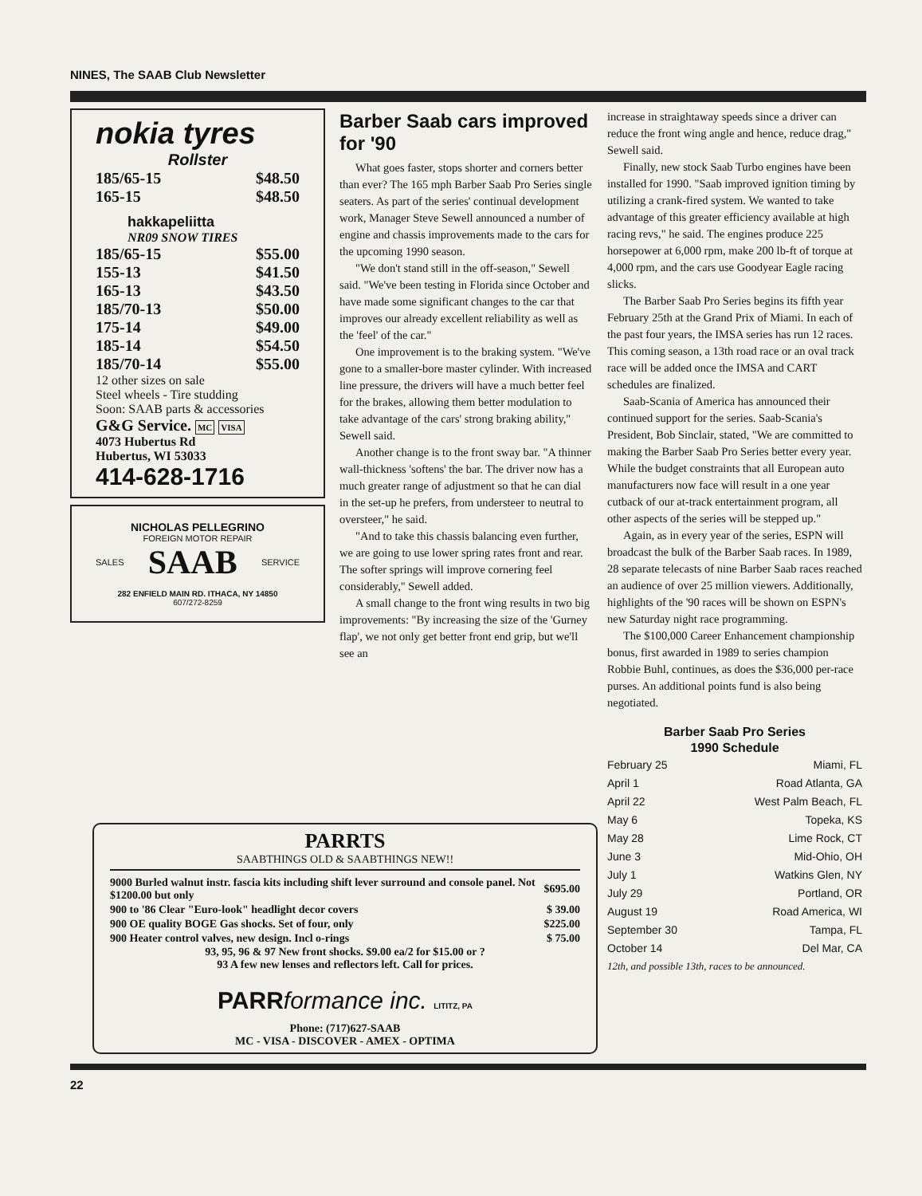NINES, The SAAB Club Newsletter
nokia tyres
Rollster
185/65-15 $48.50
165-15 $48.50
hakkapeliitta
NR09 SNOW TIRES
185/65-15 $55.00
155-13 $41.50
165-13 $43.50
185/70-13 $50.00
175-14 $49.00
185-14 $54.50
185/70-14 $55.00
12 other sizes on sale
Steel wheels - Tire studding
Soon: SAAB parts & accessories
G&G Service. MC VISA
4073 Hubertus Rd
Hubertus, WI 53033
414-628-1716
NICHOLAS PELLEGRINO
FOREIGN MOTOR REPAIR
SALES SAAB SERVICE
282 ENFIELD MAIN RD. ITHACA, NY 14850
607/272-8259
Barber Saab cars improved for '90
What goes faster, stops shorter and corners better than ever? The 165 mph Barber Saab Pro Series single seaters. As part of the series' continual development work, Manager Steve Sewell announced a number of engine and chassis improvements made to the cars for the upcoming 1990 season.
"We don't stand still in the off-season," Sewell said. "We've been testing in Florida since October and have made some significant changes to the car that improves our already excellent reliability as well as the 'feel' of the car."
One improvement is to the braking system. "We've gone to a smaller-bore master cylinder. With increased line pressure, the drivers will have a much better feel for the brakes, allowing them better modulation to take advantage of the cars' strong braking ability," Sewell said.
Another change is to the front sway bar. "A thinner wall-thickness 'softens' the bar. The driver now has a much greater range of adjustment so that he can dial in the set-up he prefers, from understeer to neutral to oversteer," he said.
"And to take this chassis balancing even further, we are going to use lower spring rates front and rear. The softer springs will improve cornering feel considerably," Sewell added.
A small change to the front wing results in two big improvements: "By increasing the size of the 'Gurney flap', we not only get better front end grip, but we'll see an
increase in straightaway speeds since a driver can reduce the front wing angle and hence, reduce drag," Sewell said.
Finally, new stock Saab Turbo engines have been installed for 1990. "Saab improved ignition timing by utilizing a crank-fired system. We wanted to take advantage of this greater efficiency available at high racing revs," he said. The engines produce 225 horsepower at 6,000 rpm, make 200 lb-ft of torque at 4,000 rpm, and the cars use Goodyear Eagle racing slicks.
The Barber Saab Pro Series begins its fifth year February 25th at the Grand Prix of Miami. In each of the past four years, the IMSA series has run 12 races. This coming season, a 13th road race or an oval track race will be added once the IMSA and CART schedules are finalized.
Saab-Scania of America has announced their continued support for the series. Saab-Scania's President, Bob Sinclair, stated, "We are committed to making the Barber Saab Pro Series better every year. While the budget constraints that all European auto manufacturers now face will result in a one year cutback of our at-track entertainment program, all other aspects of the series will be stepped up."
Again, as in every year of the series, ESPN will broadcast the bulk of the Barber Saab races. In 1989, 28 separate telecasts of nine Barber Saab races reached an audience of over 25 million viewers. Additionally, highlights of the '90 races will be shown on ESPN's new Saturday night race programming.
The $100,000 Career Enhancement championship bonus, first awarded in 1989 to series champion Robbie Buhl, continues, as does the $36,000 per-race purses. An additional points fund is also being negotiated.
Barber Saab Pro Series
1990 Schedule
| February 25 | Miami, FL |
| April 1 | Road Atlanta, GA |
| April 22 | West Palm Beach, FL |
| May 6 | Topeka, KS |
| May 28 | Lime Rock, CT |
| June 3 | Mid-Ohio, OH |
| July 1 | Watkins Glen, NY |
| July 29 | Portland, OR |
| August 19 | Road America, WI |
| September 30 | Tampa, FL |
| October 14 | Del Mar, CA |
12th, and possible 13th, races to be announced.
PARRTS
SAABTHINGS OLD & SAABTHINGS NEW!!
| 9000 Burled walnut instr. fascia kits including shift lever surround and console panel. Not $1200.00 but only | $695.00 |
| 900 to '86 Clear "Euro-look" headlight decor covers | $ 39.00 |
| 900 OE quality BOGE Gas shocks. Set of four, only | $225.00 |
| 900 Heater control valves, new design. Incl o-rings | $ 75.00 |
93, 95, 96 & 97 New front shocks. $9.00 ea/2 for $15.00 or ?
93 A few new lenses and reflectors left. Call for prices.
PARR formance inc. LITITZ, PA
Phone: (717)627-SAAB
MC - VISA - DISCOVER - AMEX - OPTIMA
22